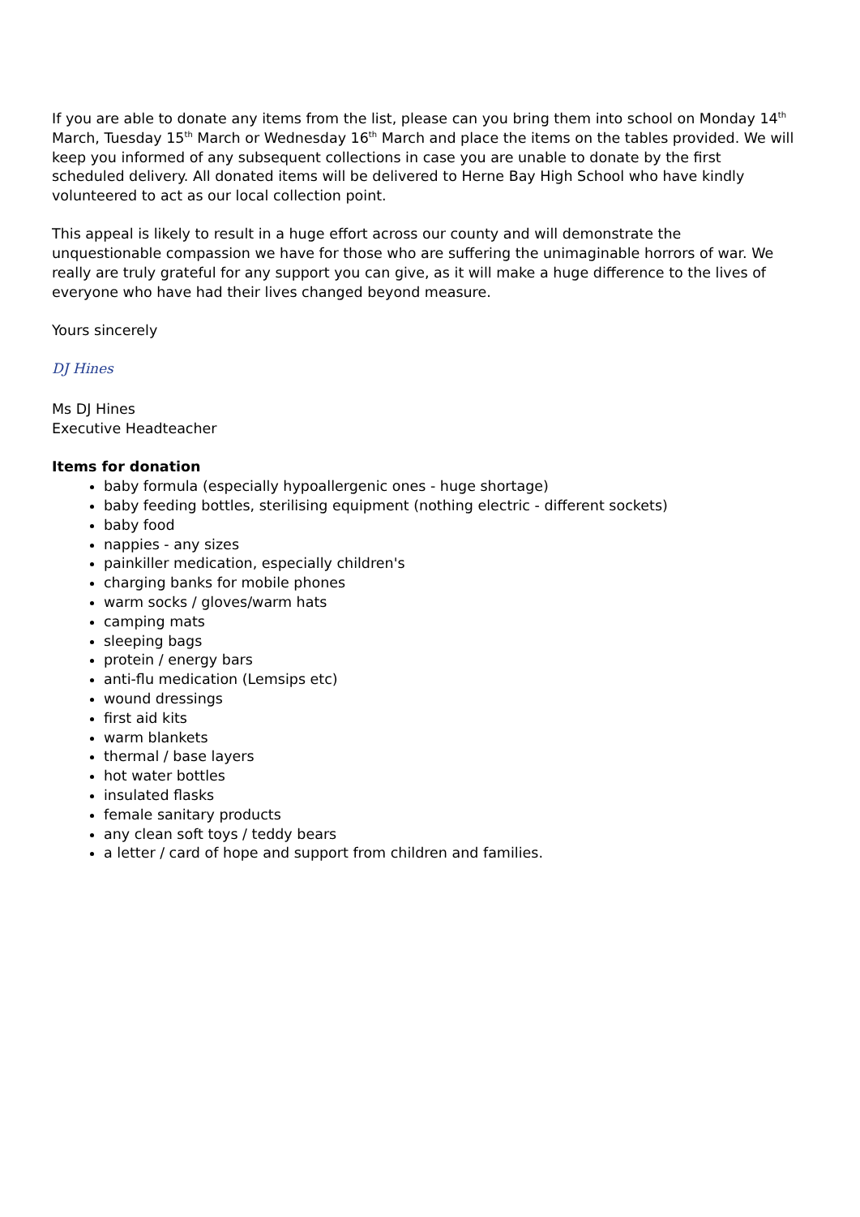If you are able to donate any items from the list, please can you bring them into school on Monday 14<sup>th</sup> March, Tuesday 15<sup>th</sup> March or Wednesday 16<sup>th</sup> March and place the items on the tables provided. We will keep you informed of any subsequent collections in case you are unable to donate by the first scheduled delivery. All donated items will be delivered to Herne Bay High School who have kindly volunteered to act as our local collection point.
This appeal is likely to result in a huge effort across our county and will demonstrate the unquestionable compassion we have for those who are suffering the unimaginable horrors of war. We really are truly grateful for any support you can give, as it will make a huge difference to the lives of everyone who have had their lives changed beyond measure.
Yours sincerely
DJ Hines
Ms DJ Hines
Executive Headteacher
Items for donation
baby formula (especially hypoallergenic ones - huge shortage)
baby feeding bottles, sterilising equipment (nothing electric - different sockets)
baby food
nappies - any sizes
painkiller medication, especially children's
charging banks for mobile phones
warm socks / gloves/warm hats
camping mats
sleeping bags
protein / energy bars
anti-flu medication (Lemsips etc)
wound dressings
first aid kits
warm blankets
thermal / base layers
hot water bottles
insulated flasks
female sanitary products
any clean soft toys / teddy bears
a letter / card of hope and support from children and families.